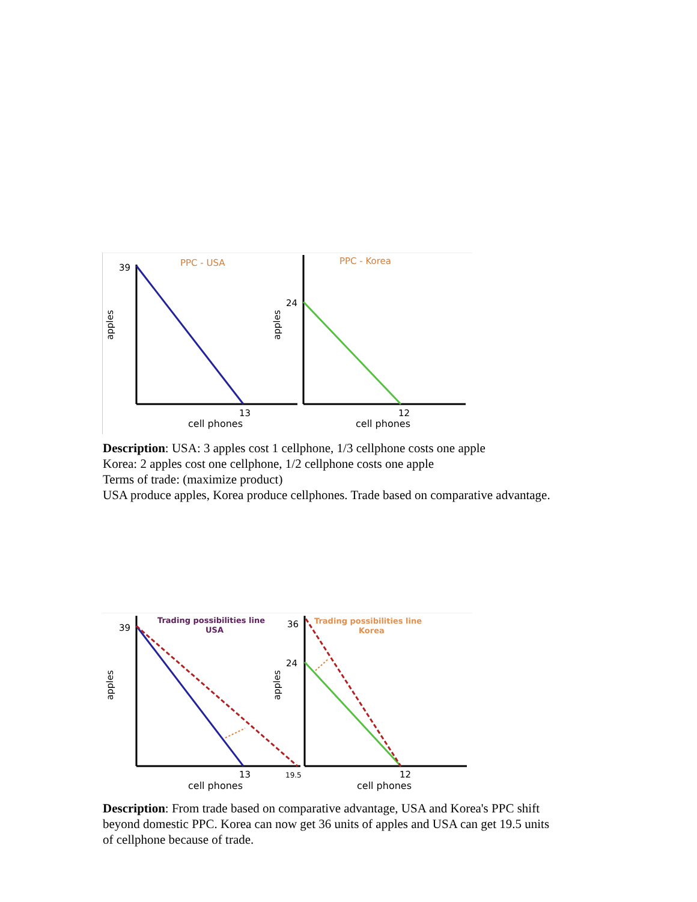39
PPC - USA
apples
13
cell phones
24
PPC - Korea
apples
12
cell phones
Description: USA: 3 apples cost 1 cellphone, 1/3 cellphone costs one apple
Korea: 2 apples cost one cellphone, 1/2 cellphone costs one apple
Terms of trade: (maximize product)
USA produce apples, Korea produce cellphones. Trade based on comparative advantage.
39
Trading possibilities line
USA
apples
13
19.5
cell phones
36
24
Trading possibilities line
Korea
apples
12
cell phones
Description: From trade based on comparative advantage, USA and Korea's PPC shift
beyond domestic PPC. Korea can now get 36 units of apples and USA can get 19.5 units
of cellphone because of trade.